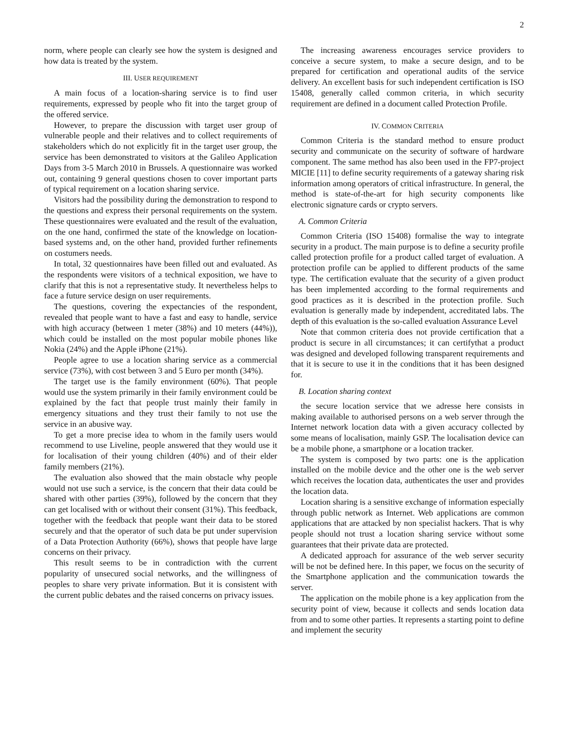2
norm, where people can clearly see how the system is designed and how data is treated by the system.
III. USER REQUIREMENT
A main focus of a location-sharing service is to find user requirements, expressed by people who fit into the target group of the offered service.
However, to prepare the discussion with target user group of vulnerable people and their relatives and to collect requirements of stakeholders which do not explicitly fit in the target user group, the service has been demonstrated to visitors at the Galileo Application Days from 3-5 March 2010 in Brussels. A questionnaire was worked out, containing 9 general questions chosen to cover important parts of typical requirement on a location sharing service.
Visitors had the possibility during the demonstration to respond to the questions and express their personal requirements on the system. These questionnaires were evaluated and the result of the evaluation, on the one hand, confirmed the state of the knowledge on location-based systems and, on the other hand, provided further refinements on costumers needs.
In total, 32 questionnaires have been filled out and evaluated. As the respondents were visitors of a technical exposition, we have to clarify that this is not a representative study. It nevertheless helps to face a future service design on user requirements.
The questions, covering the expectancies of the respondent, revealed that people want to have a fast and easy to handle, service with high accuracy (between 1 meter (38%) and 10 meters (44%)), which could be installed on the most popular mobile phones like Nokia (24%) and the Apple iPhone (21%).
People agree to use a location sharing service as a commercial service (73%), with cost between 3 and 5 Euro per month (34%).
The target use is the family environment (60%). That people would use the system primarily in their family environment could be explained by the fact that people trust mainly their family in emergency situations and they trust their family to not use the service in an abusive way.
To get a more precise idea to whom in the family users would recommend to use Liveline, people answered that they would use it for localisation of their young children (40%) and of their elder family members (21%).
The evaluation also showed that the main obstacle why people would not use such a service, is the concern that their data could be shared with other parties (39%), followed by the concern that they can get localised with or without their consent (31%). This feedback, together with the feedback that people want their data to be stored securely and that the operator of such data be put under supervision of a Data Protection Authority (66%), shows that people have large concerns on their privacy.
This result seems to be in contradiction with the current popularity of unsecured social networks, and the willingness of peoples to share very private information. But it is consistent with the current public debates and the raised concerns on privacy issues.
The increasing awareness encourages service providers to conceive a secure system, to make a secure design, and to be prepared for certification and operational audits of the service delivery. An excellent basis for such independent certification is ISO 15408, generally called common criteria, in which security requirement are defined in a document called Protection Profile.
IV. COMMON CRITERIA
Common Criteria is the standard method to ensure product security and communicate on the security of software of hardware component. The same method has also been used in the FP7-project MICIE [11] to define security requirements of a gateway sharing risk information among operators of critical infrastructure. In general, the method is state-of-the-art for high security components like electronic signature cards or crypto servers.
A. Common Criteria
Common Criteria (ISO 15408) formalise the way to integrate security in a product. The main purpose is to define a security profile called protection profile for a product called target of evaluation. A protection profile can be applied to different products of the same type. The certification evaluate that the security of a given product has been implemented according to the formal requirements and good practices as it is described in the protection profile. Such evaluation is generally made by independent, accreditated labs. The depth of this evaluation is the so-called evaluation Assurance Level
Note that common criteria does not provide certification that a product is secure in all circumstances; it can certifythat a product was designed and developed following transparent requirements and that it is secure to use it in the conditions that it has been designed for.
B. Location sharing context
the secure location service that we adresse here consists in making available to authorised persons on a web server through the Internet network location data with a given accuracy collected by some means of localisation, mainly GSP. The localisation device can be a mobile phone, a smartphone or a location tracker.
The system is composed by two parts: one is the application installed on the mobile device and the other one is the web server which receives the location data, authenticates the user and provides the location data.
Location sharing is a sensitive exchange of information especially through public network as Internet. Web applications are common applications that are attacked by non specialist hackers. That is why people should not trust a location sharing service without some guarantees that their private data are protected.
A dedicated approach for assurance of the web server security will be not be defined here. In this paper, we focus on the security of the Smartphone application and the communication towards the server.
The application on the mobile phone is a key application from the security point of view, because it collects and sends location data from and to some other parties. It represents a starting point to define and implement the security